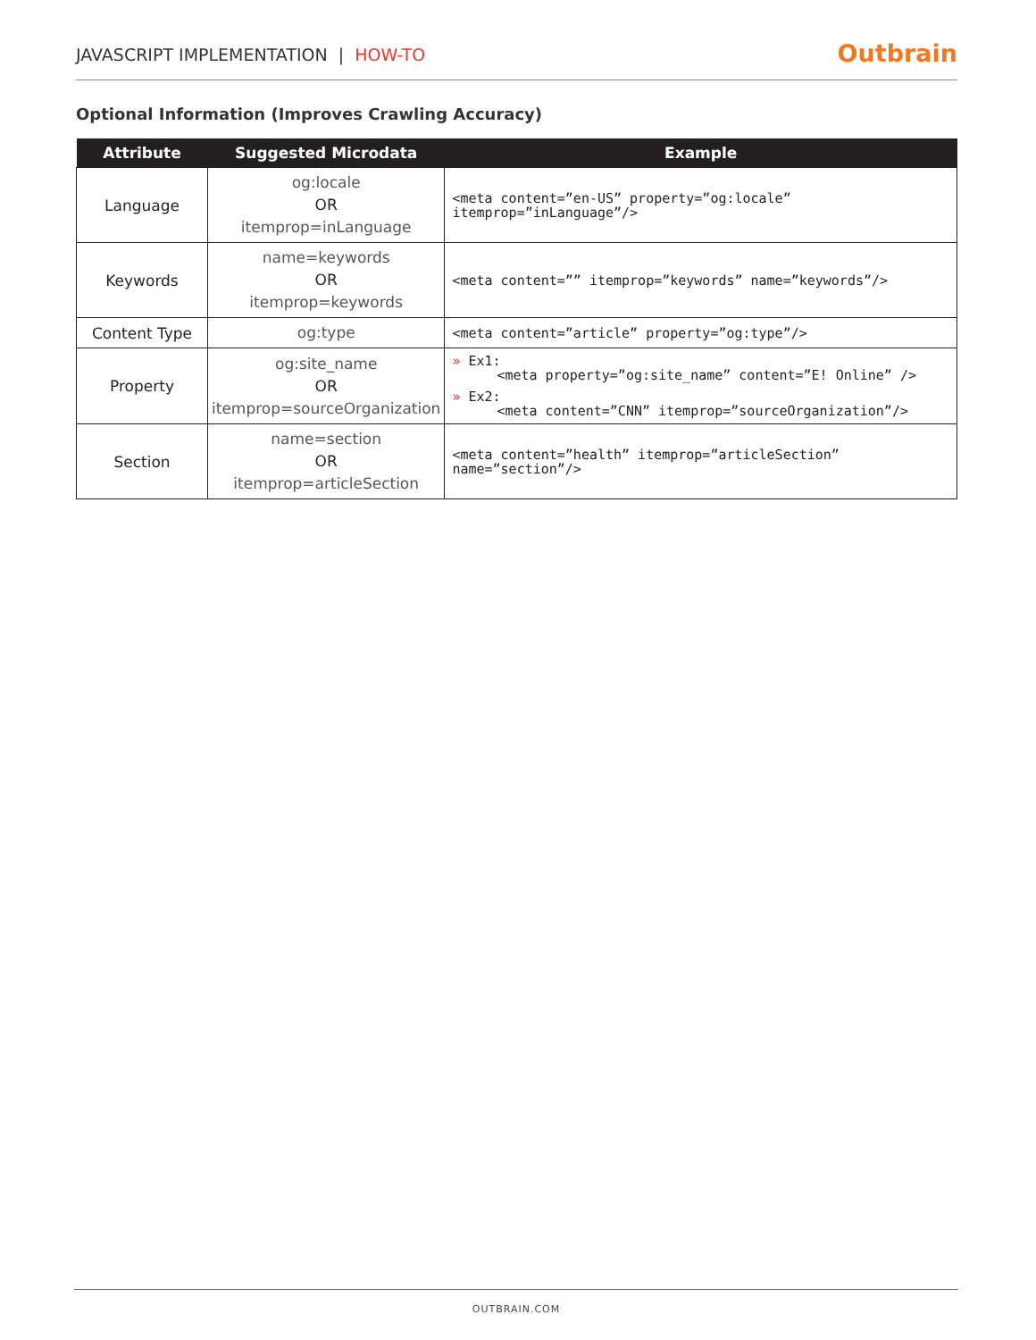JAVASCRIPT IMPLEMENTATION | HOW-TO
Outbrain
Optional Information (Improves Crawling Accuracy)
| Attribute | Suggested Microdata | Example |
| --- | --- | --- |
| Language | og:locale OR itemprop=inLanguage | <meta content=”en-US” property=”og:locale” itemprop=”inLanguage”/> |
| Keywords | name=keywords OR itemprop=keywords | <meta content=”” itemprop=”keywords” name=”keywords”/> |
| Content Type | og:type | <meta content=”article” property=”og:type”/> |
| Property | og:site_name OR itemprop=sourceOrganization | » Ex1: <meta property=”og:site_name” content=”E! Online” /> » Ex2: <meta content=”CNN” itemprop=”sourceOrganization”/> |
| Section | name=section OR itemprop=articleSection | <meta content=”health” itemprop=”articleSection” name=”section”/> |
OUTBRAIN.COM